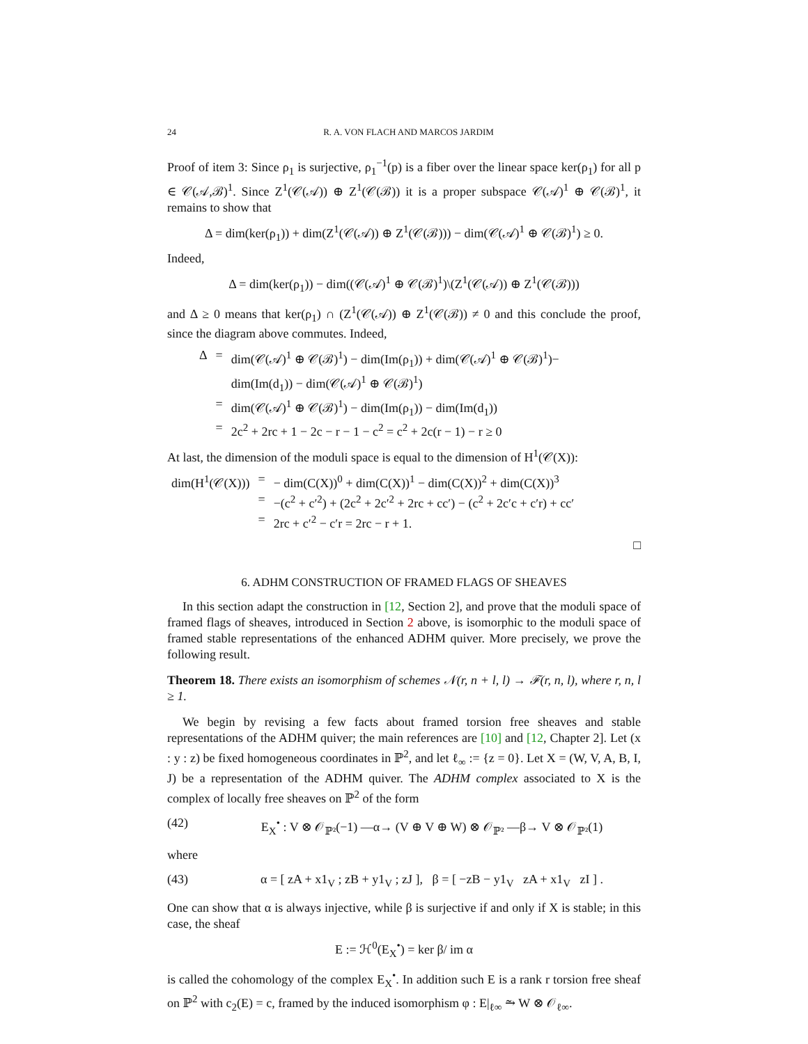24 R. A. VON FLACH AND MARCOS JARDIM
Proof of item 3: Since ρ<sub>1</sub> is surjective, ρ<sub>1</sub><sup>−1</sup>(p) is a fiber over the linear space ker(ρ<sub>1</sub>) for all p ∈ 𝒞(𝒜,ℬ)<sup>1</sup>. Since Z<sup>1</sup>(𝒞(𝒜)) ⊕ Z<sup>1</sup>(𝒞(ℬ)) it is a proper subspace 𝒞(𝒜)<sup>1</sup> ⊕ 𝒞(ℬ)<sup>1</sup>, it remains to show that
Δ = dim(ker(ρ<sub>1</sub>)) + dim(Z<sup>1</sup>(𝒞(𝒜)) ⊕ Z<sup>1</sup>(𝒞(ℬ))) − dim(𝒞(𝒜)<sup>1</sup> ⊕ 𝒞(ℬ)<sup>1</sup>) ≥ 0.
Indeed,
Δ = dim(ker(ρ<sub>1</sub>)) − dim((𝒞(𝒜)<sup>1</sup> ⊕ 𝒞(ℬ)<sup>1</sup>)\(Z<sup>1</sup>(𝒞(𝒜)) ⊕ Z<sup>1</sup>(𝒞(ℬ)))
and Δ ≥ 0 means that ker(ρ<sub>1</sub>) ∩ (Z<sup>1</sup>(𝒞(𝒜)) ⊕ Z<sup>1</sup>(𝒞(ℬ)) ≠ 0 and this conclude the proof, since the diagram above commutes. Indeed,
| Δ | = | dim(𝒞(𝒜)<sup>1</sup> ⊕ 𝒞(ℬ)<sup>1</sup>) − dim(Im(ρ<sub>1</sub>)) + dim(𝒞(𝒜)<sup>1</sup> ⊕ 𝒞(ℬ)<sup>1</sup>)− dim(Im(d<sub>1</sub>)) − dim(𝒞(𝒜)<sup>1</sup> ⊕ 𝒞(ℬ)<sup>1</sup>) |
| | = | dim(𝒞(𝒜)<sup>1</sup> ⊕ 𝒞(ℬ)<sup>1</sup>) − dim(Im(ρ<sub>1</sub>)) − dim(Im(d<sub>1</sub>)) |
| | = | 2c<sup>2</sup> + 2rc + 1 − 2c − r − 1 − c<sup>2</sup> = c<sup>2</sup> + 2c(r − 1) − r ≥ 0 |
At last, the dimension of the moduli space is equal to the dimension of H<sup>1</sup>(𝒞(X)):
| dim(H<sup>1</sup>(𝒞(X))) | = | − dim(C(X))<sup>0</sup> + dim(C(X))<sup>1</sup> − dim(C(X))<sup>2</sup> + dim(C(X))<sup>3</sup> |
| | = | −(c<sup>2</sup> + c′<sup>2</sup>) + (2c<sup>2</sup> + 2c′<sup>2</sup> + 2rc + cc′) − (c<sup>2</sup> + 2c′c + c′r) + cc′ |
| | = | 2rc + c′<sup>2</sup> − c′r = 2rc − r + 1. |
□
6. ADHM CONSTRUCTION OF FRAMED FLAGS OF SHEAVES
In this section adapt the construction in [12, Section 2], and prove that the moduli space of framed flags of sheaves, introduced in Section 2 above, is isomorphic to the moduli space of framed stable representations of the enhanced ADHM quiver. More precisely, we prove the following result.
Theorem 18. There exists an isomorphism of schemes 𝒩(r, n + l, l) → ℱ(r, n, l), where r, n, l ≥ 1.
We begin by revising a few facts about framed torsion free sheaves and stable representations of the ADHM quiver; the main references are [10] and [12, Chapter 2]. Let (x : y : z) be fixed homogeneous coordinates in ℙ<sup>2</sup>, and let ℓ<sub>∞</sub> := {z = 0}. Let X = (W, V, A, B, I, J) be a representation of the ADHM quiver. The ADHM complex associated to X is the complex of locally free sheaves on ℙ<sup>2</sup> of the form
(42) E<sub>X</sub><sup>•</sup> : V ⊗ 𝒪<sub>ℙ²</sub>(−1) —α→ (V ⊕ V ⊕ W) ⊗ 𝒪<sub>ℙ²</sub> —β→ V ⊗ 𝒪<sub>ℙ²</sub>(1)
where
(43) α = [ zA + x1<sub>V</sub> ; zB + y1<sub>V</sub> ; zJ ], β = [ −zB − y1<sub>V</sub> zA + x1<sub>V</sub> zI ] .
One can show that α is always injective, while β is surjective if and only if X is stable; in this case, the sheaf
E := ℋ<sup>0</sup>(E<sub>X</sub><sup>•</sup>) = ker β/ im α
is called the cohomology of the complex E<sub>X</sub><sup>•</sup>. In addition such E is a rank r torsion free sheaf on ℙ<sup>2</sup> with c<sub>2</sub>(E) = c, framed by the induced isomorphism φ : E|<sub>ℓ∞</sub> ⥲ W ⊗ 𝒪<sub>ℓ∞</sub>.